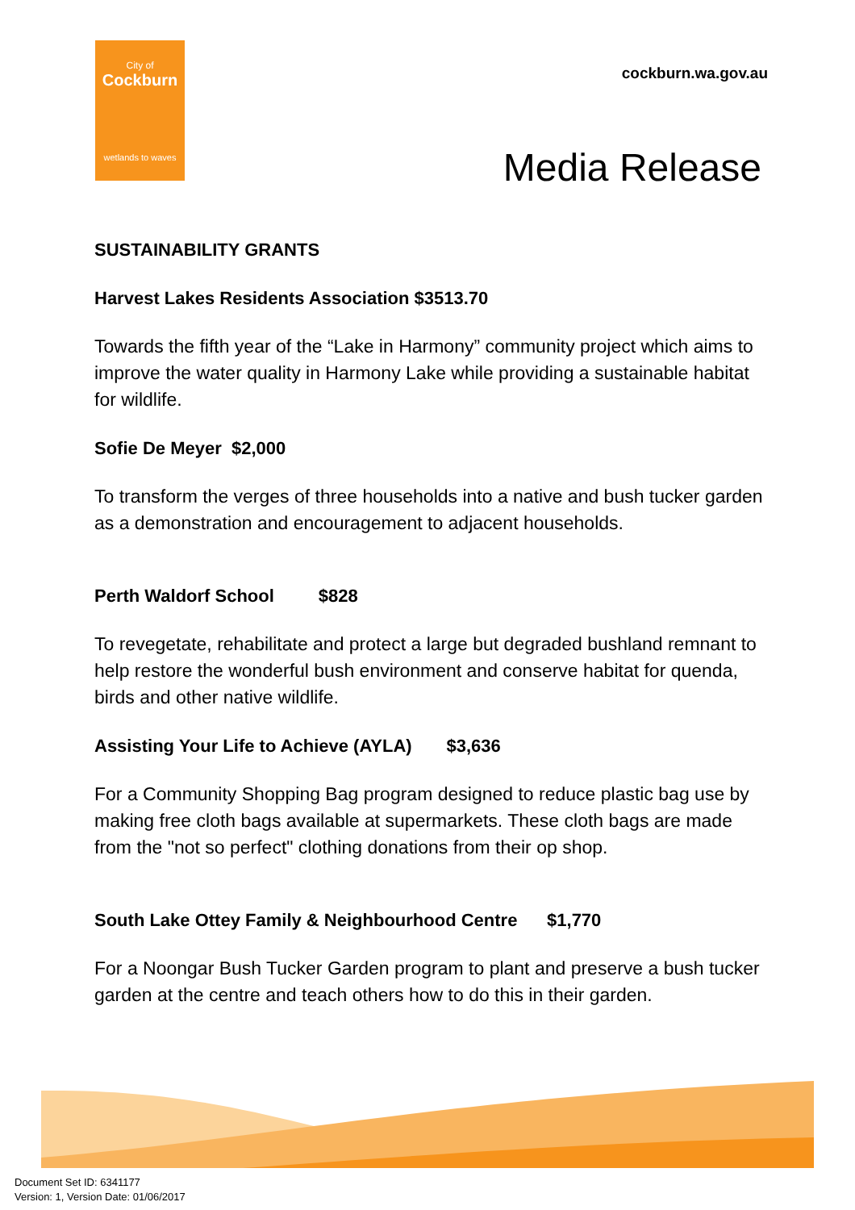City of
Cockburn
wetlands to waves
cockburn.wa.gov.au
Media Release
SUSTAINABILITY GRANTS
Harvest Lakes Residents Association $3513.70
Towards the fifth year of the “Lake in Harmony” community project which aims to improve the water quality in Harmony Lake while providing a sustainable habitat for wildlife.
Sofie De Meyer $2,000
To transform the verges of three households into a native and bush tucker garden as a demonstration and encouragement to adjacent households.
Perth Waldorf School $828
To revegetate, rehabilitate and protect a large but degraded bushland remnant to help restore the wonderful bush environment and conserve habitat for quenda, birds and other native wildlife.
Assisting Your Life to Achieve (AYLA) $3,636
For a Community Shopping Bag program designed to reduce plastic bag use by making free cloth bags available at supermarkets. These cloth bags are made from the "not so perfect" clothing donations from their op shop.
South Lake Ottey Family & Neighbourhood Centre $1,770
For a Noongar Bush Tucker Garden program to plant and preserve a bush tucker garden at the centre and teach others how to do this in their garden.
Document Set ID: 6341177
Version: 1, Version Date: 01/06/2017